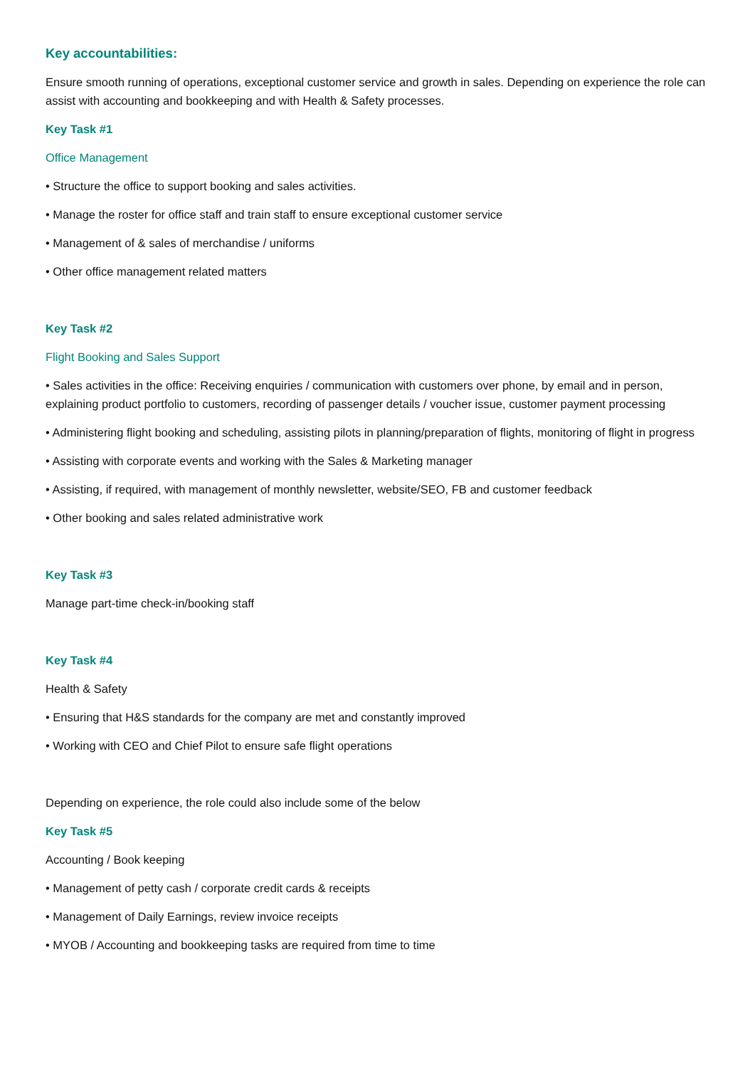Key accountabilities:
Ensure smooth running of operations, exceptional customer service and growth in sales. Depending on experience the role can assist with accounting and bookkeeping and with Health & Safety processes.
Key Task #1
Office Management
• Structure the office to support booking and sales activities.
• Manage the roster for office staff and train staff to ensure exceptional customer service
• Management of & sales of merchandise / uniforms
• Other office management related matters
Key Task #2
Flight Booking and Sales Support
• Sales activities in the office: Receiving enquiries / communication with customers over phone, by email and in person, explaining product portfolio to customers, recording of passenger details / voucher issue, customer payment processing
• Administering flight booking and scheduling, assisting pilots in planning/preparation of flights, monitoring of flight in progress
• Assisting with corporate events and working with the Sales & Marketing manager
• Assisting, if required, with management of monthly newsletter, website/SEO, FB and customer feedback
• Other booking and sales related administrative work
Key Task #3
Manage part-time check-in/booking staff
Key Task #4
Health & Safety
• Ensuring that H&S standards for the company are met and constantly improved
• Working with CEO and Chief Pilot to ensure safe flight operations
Depending on experience, the role could also include some of the below
Key Task #5
Accounting / Book keeping
• Management of petty cash / corporate credit cards & receipts
• Management of Daily Earnings, review invoice receipts
• MYOB / Accounting and bookkeeping tasks are required from time to time